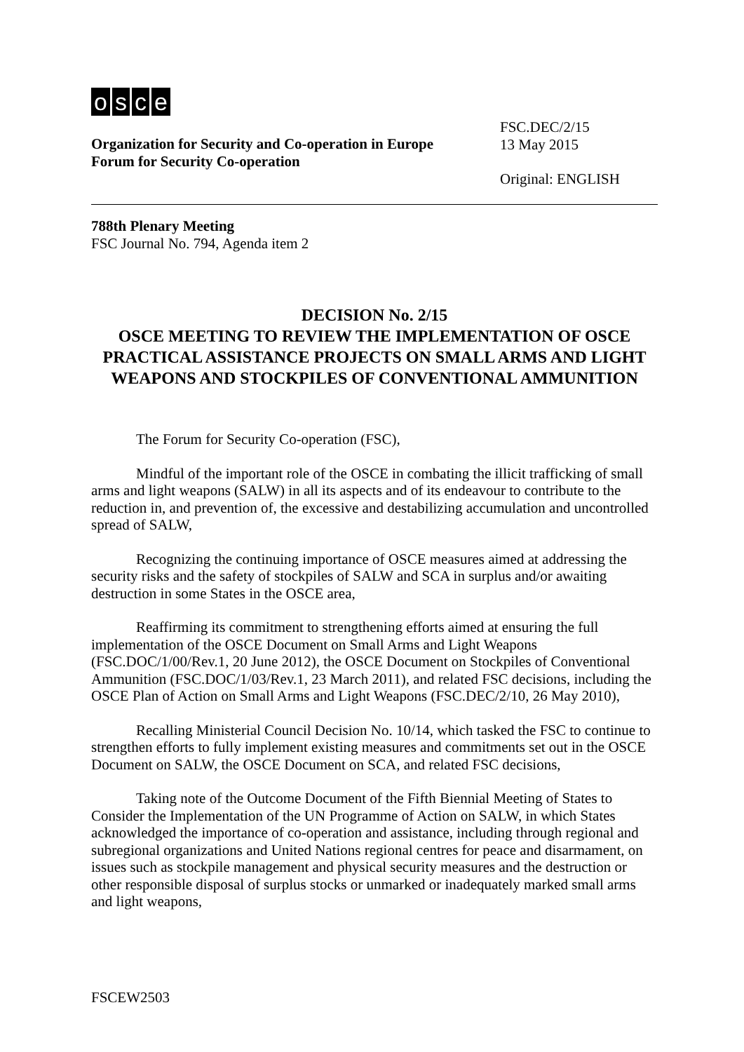osce
Organization for Security and Co-operation in Europe
Forum for Security Co-operation
FSC.DEC/2/15
13 May 2015
Original: ENGLISH
788th Plenary Meeting
FSC Journal No. 794, Agenda item 2
DECISION No. 2/15
OSCE MEETING TO REVIEW THE IMPLEMENTATION OF OSCE PRACTICAL ASSISTANCE PROJECTS ON SMALL ARMS AND LIGHT WEAPONS AND STOCKPILES OF CONVENTIONAL AMMUNITION
The Forum for Security Co-operation (FSC),
Mindful of the important role of the OSCE in combating the illicit trafficking of small arms and light weapons (SALW) in all its aspects and of its endeavour to contribute to the reduction in, and prevention of, the excessive and destabilizing accumulation and uncontrolled spread of SALW,
Recognizing the continuing importance of OSCE measures aimed at addressing the security risks and the safety of stockpiles of SALW and SCA in surplus and/or awaiting destruction in some States in the OSCE area,
Reaffirming its commitment to strengthening efforts aimed at ensuring the full implementation of the OSCE Document on Small Arms and Light Weapons (FSC.DOC/1/00/Rev.1, 20 June 2012), the OSCE Document on Stockpiles of Conventional Ammunition (FSC.DOC/1/03/Rev.1, 23 March 2011), and related FSC decisions, including the OSCE Plan of Action on Small Arms and Light Weapons (FSC.DEC/2/10, 26 May 2010),
Recalling Ministerial Council Decision No. 10/14, which tasked the FSC to continue to strengthen efforts to fully implement existing measures and commitments set out in the OSCE Document on SALW, the OSCE Document on SCA, and related FSC decisions,
Taking note of the Outcome Document of the Fifth Biennial Meeting of States to Consider the Implementation of the UN Programme of Action on SALW, in which States acknowledged the importance of co-operation and assistance, including through regional and subregional organizations and United Nations regional centres for peace and disarmament, on issues such as stockpile management and physical security measures and the destruction or other responsible disposal of surplus stocks or unmarked or inadequately marked small arms and light weapons,
FSCEW2503